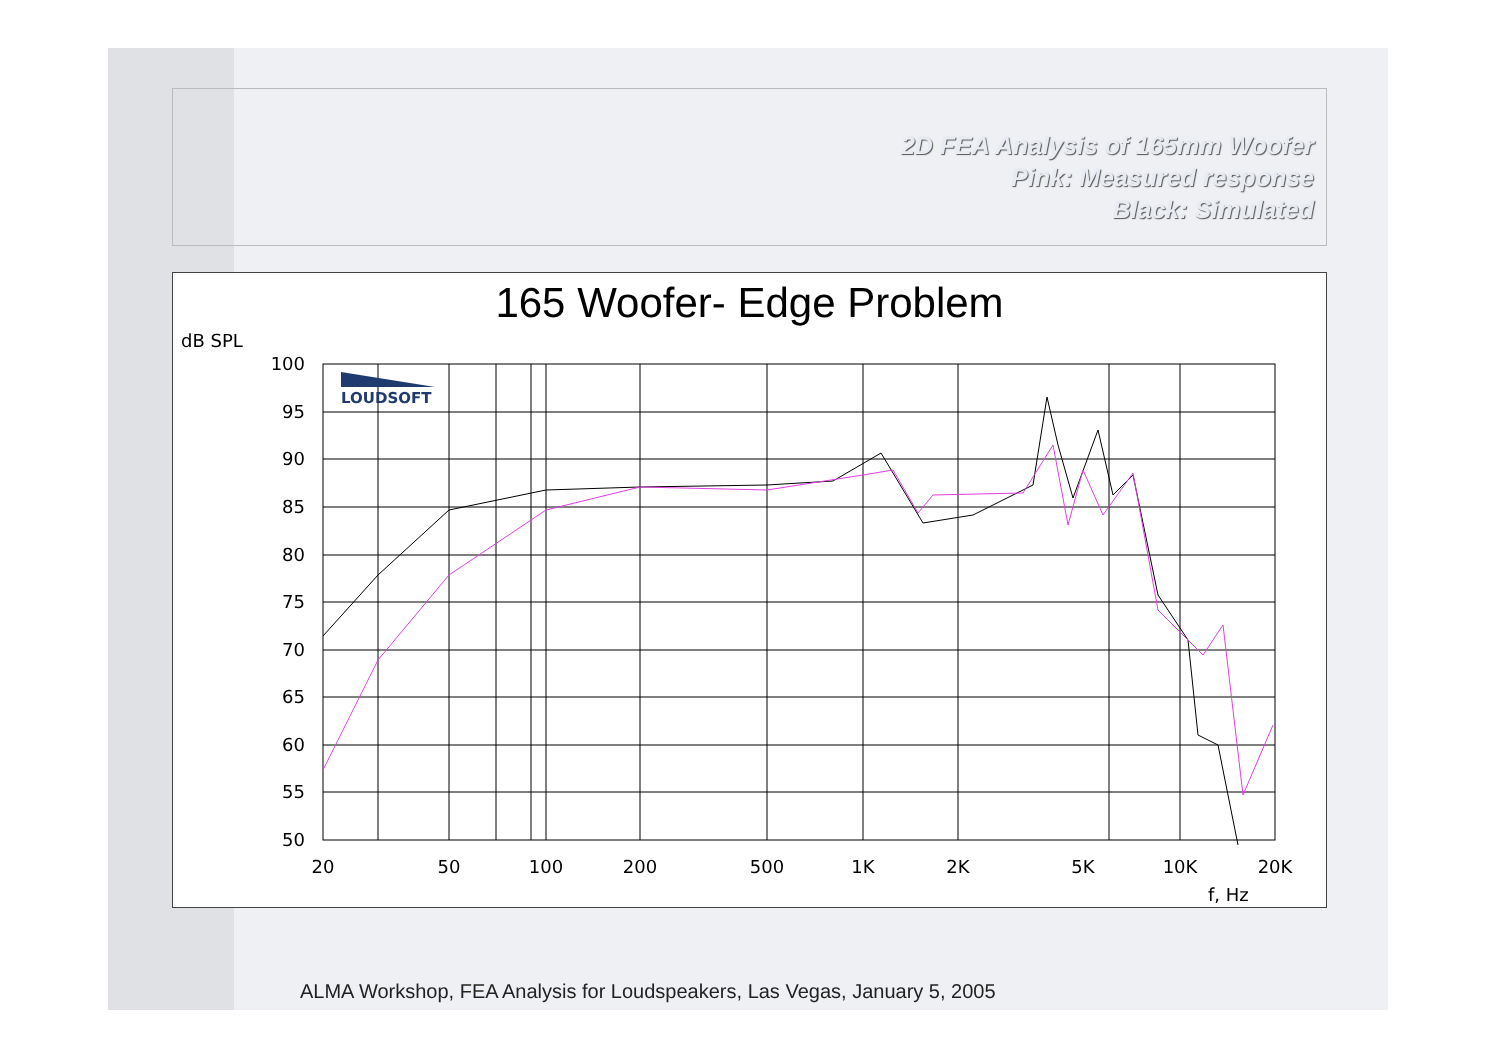2D FEA Analysis of 165mm Woofer
Pink: Measured response
Black: Simulated
165 Woofer- Edge Problem
dB SPL
100
95
90
85
80
75
70
65
60
55
50
20
50
100
200
500
1K
2K
5K
10K
20K
f, Hz
LOUDSOFT
ALMA Workshop, FEA Analysis for Loudspeakers, Las Vegas, January 5, 2005